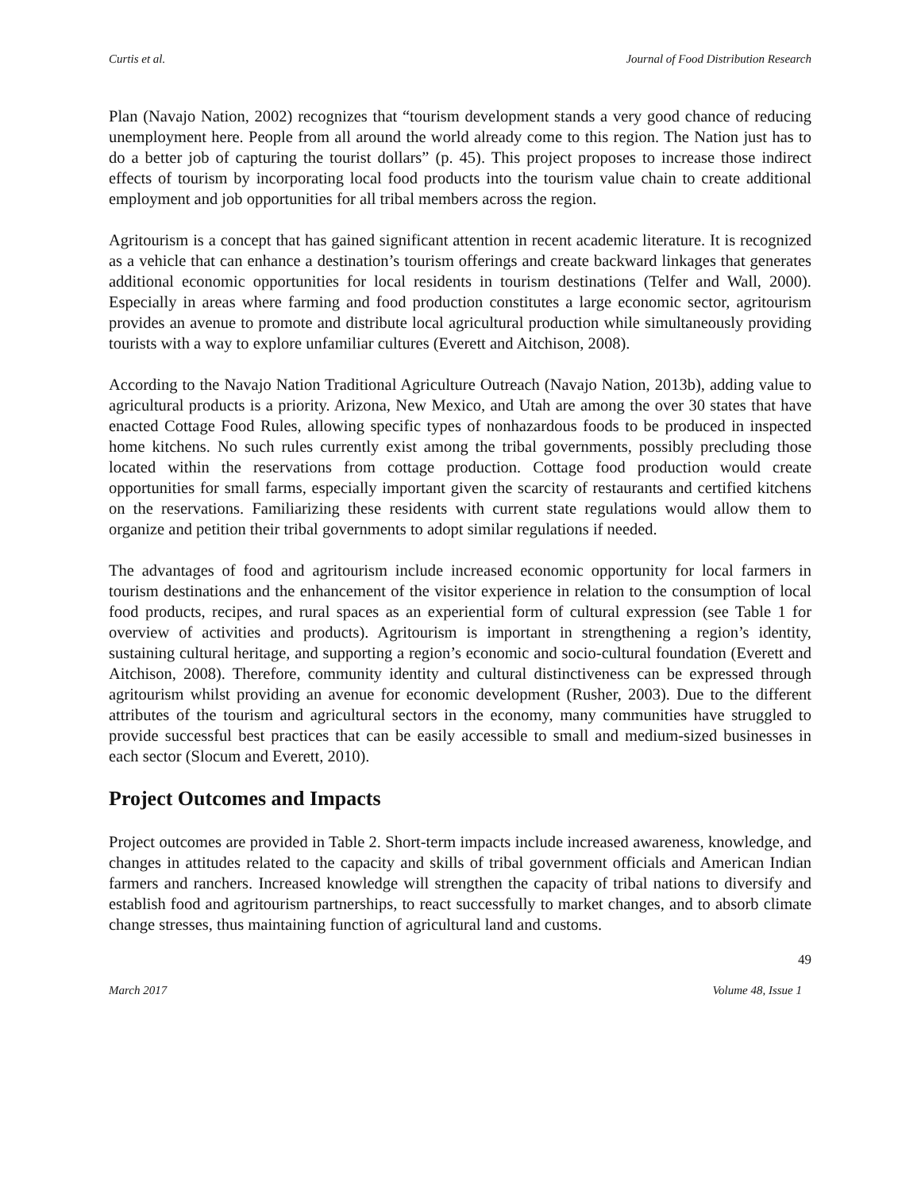Curtis et al. Journal of Food Distribution Research
Plan (Navajo Nation, 2002) recognizes that “tourism development stands a very good chance of reducing unemployment here. People from all around the world already come to this region. The Nation just has to do a better job of capturing the tourist dollars” (p. 45). This project proposes to increase those indirect effects of tourism by incorporating local food products into the tourism value chain to create additional employment and job opportunities for all tribal members across the region.
Agritourism is a concept that has gained significant attention in recent academic literature. It is recognized as a vehicle that can enhance a destination’s tourism offerings and create backward linkages that generates additional economic opportunities for local residents in tourism destinations (Telfer and Wall, 2000). Especially in areas where farming and food production constitutes a large economic sector, agritourism provides an avenue to promote and distribute local agricultural production while simultaneously providing tourists with a way to explore unfamiliar cultures (Everett and Aitchison, 2008).
According to the Navajo Nation Traditional Agriculture Outreach (Navajo Nation, 2013b), adding value to agricultural products is a priority. Arizona, New Mexico, and Utah are among the over 30 states that have enacted Cottage Food Rules, allowing specific types of nonhazardous foods to be produced in inspected home kitchens. No such rules currently exist among the tribal governments, possibly precluding those located within the reservations from cottage production. Cottage food production would create opportunities for small farms, especially important given the scarcity of restaurants and certified kitchens on the reservations. Familiarizing these residents with current state regulations would allow them to organize and petition their tribal governments to adopt similar regulations if needed.
The advantages of food and agritourism include increased economic opportunity for local farmers in tourism destinations and the enhancement of the visitor experience in relation to the consumption of local food products, recipes, and rural spaces as an experiential form of cultural expression (see Table 1 for overview of activities and products). Agritourism is important in strengthening a region’s identity, sustaining cultural heritage, and supporting a region’s economic and socio-cultural foundation (Everett and Aitchison, 2008). Therefore, community identity and cultural distinctiveness can be expressed through agritourism whilst providing an avenue for economic development (Rusher, 2003). Due to the different attributes of the tourism and agricultural sectors in the economy, many communities have struggled to provide successful best practices that can be easily accessible to small and medium-sized businesses in each sector (Slocum and Everett, 2010).
Project Outcomes and Impacts
Project outcomes are provided in Table 2. Short-term impacts include increased awareness, knowledge, and changes in attitudes related to the capacity and skills of tribal government officials and American Indian farmers and ranchers. Increased knowledge will strengthen the capacity of tribal nations to diversify and establish food and agritourism partnerships, to react successfully to market changes, and to absorb climate change stresses, thus maintaining function of agricultural land and customs.
49
March 2017 Volume 48, Issue 1